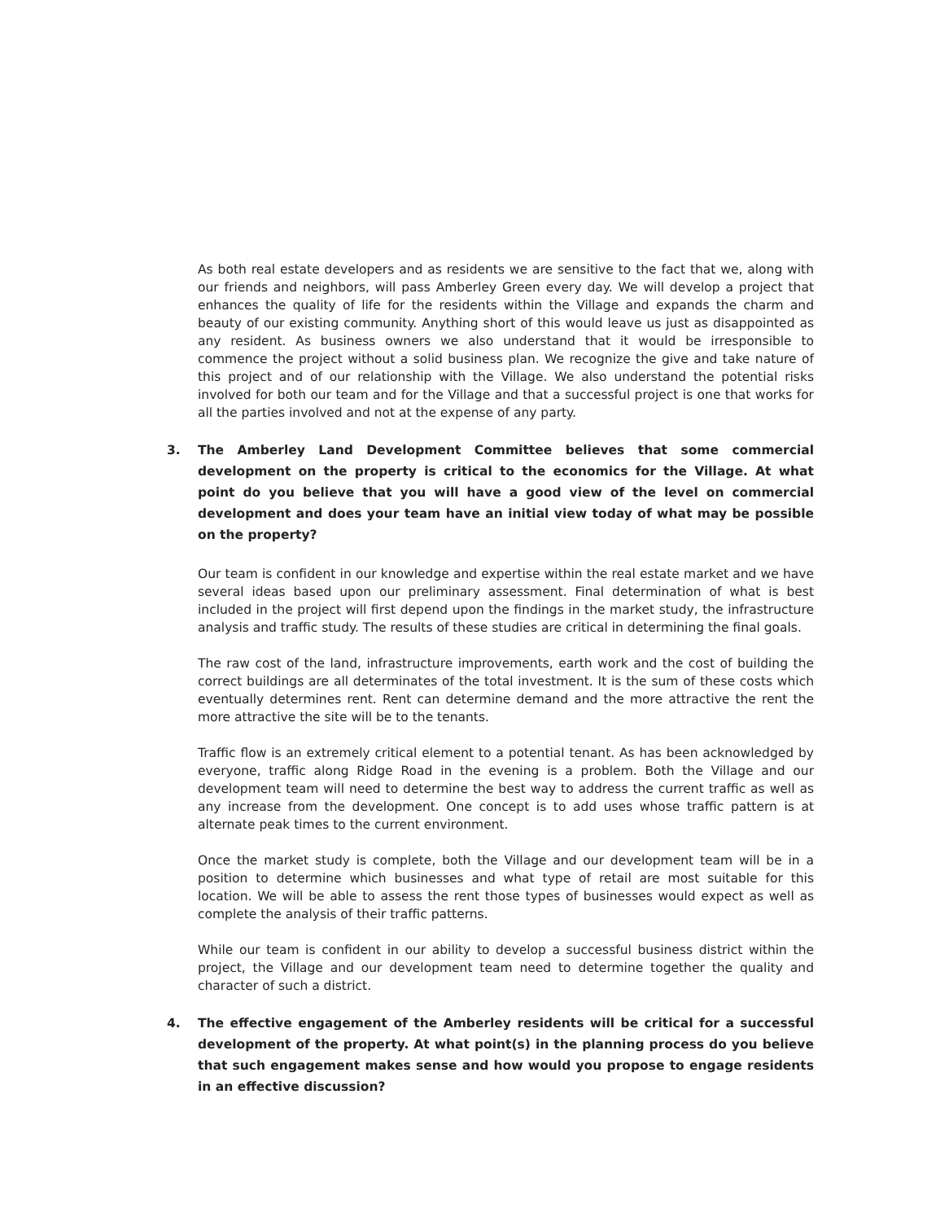As both real estate developers and as residents we are sensitive to the fact that we, along with our friends and neighbors, will pass Amberley Green every day. We will develop a project that enhances the quality of life for the residents within the Village and expands the charm and beauty of our existing community. Anything short of this would leave us just as disappointed as any resident. As business owners we also understand that it would be irresponsible to commence the project without a solid business plan. We recognize the give and take nature of this project and of our relationship with the Village. We also understand the potential risks involved for both our team and for the Village and that a successful project is one that works for all the parties involved and not at the expense of any party.
3. The Amberley Land Development Committee believes that some commercial development on the property is critical to the economics for the Village. At what point do you believe that you will have a good view of the level on commercial development and does your team have an initial view today of what may be possible on the property?
Our team is confident in our knowledge and expertise within the real estate market and we have several ideas based upon our preliminary assessment. Final determination of what is best included in the project will first depend upon the findings in the market study, the infrastructure analysis and traffic study. The results of these studies are critical in determining the final goals.
The raw cost of the land, infrastructure improvements, earth work and the cost of building the correct buildings are all determinates of the total investment. It is the sum of these costs which eventually determines rent. Rent can determine demand and the more attractive the rent the more attractive the site will be to the tenants.
Traffic flow is an extremely critical element to a potential tenant. As has been acknowledged by everyone, traffic along Ridge Road in the evening is a problem. Both the Village and our development team will need to determine the best way to address the current traffic as well as any increase from the development. One concept is to add uses whose traffic pattern is at alternate peak times to the current environment.
Once the market study is complete, both the Village and our development team will be in a position to determine which businesses and what type of retail are most suitable for this location. We will be able to assess the rent those types of businesses would expect as well as complete the analysis of their traffic patterns.
While our team is confident in our ability to develop a successful business district within the project, the Village and our development team need to determine together the quality and character of such a district.
4. The effective engagement of the Amberley residents will be critical for a successful development of the property. At what point(s) in the planning process do you believe that such engagement makes sense and how would you propose to engage residents in an effective discussion?